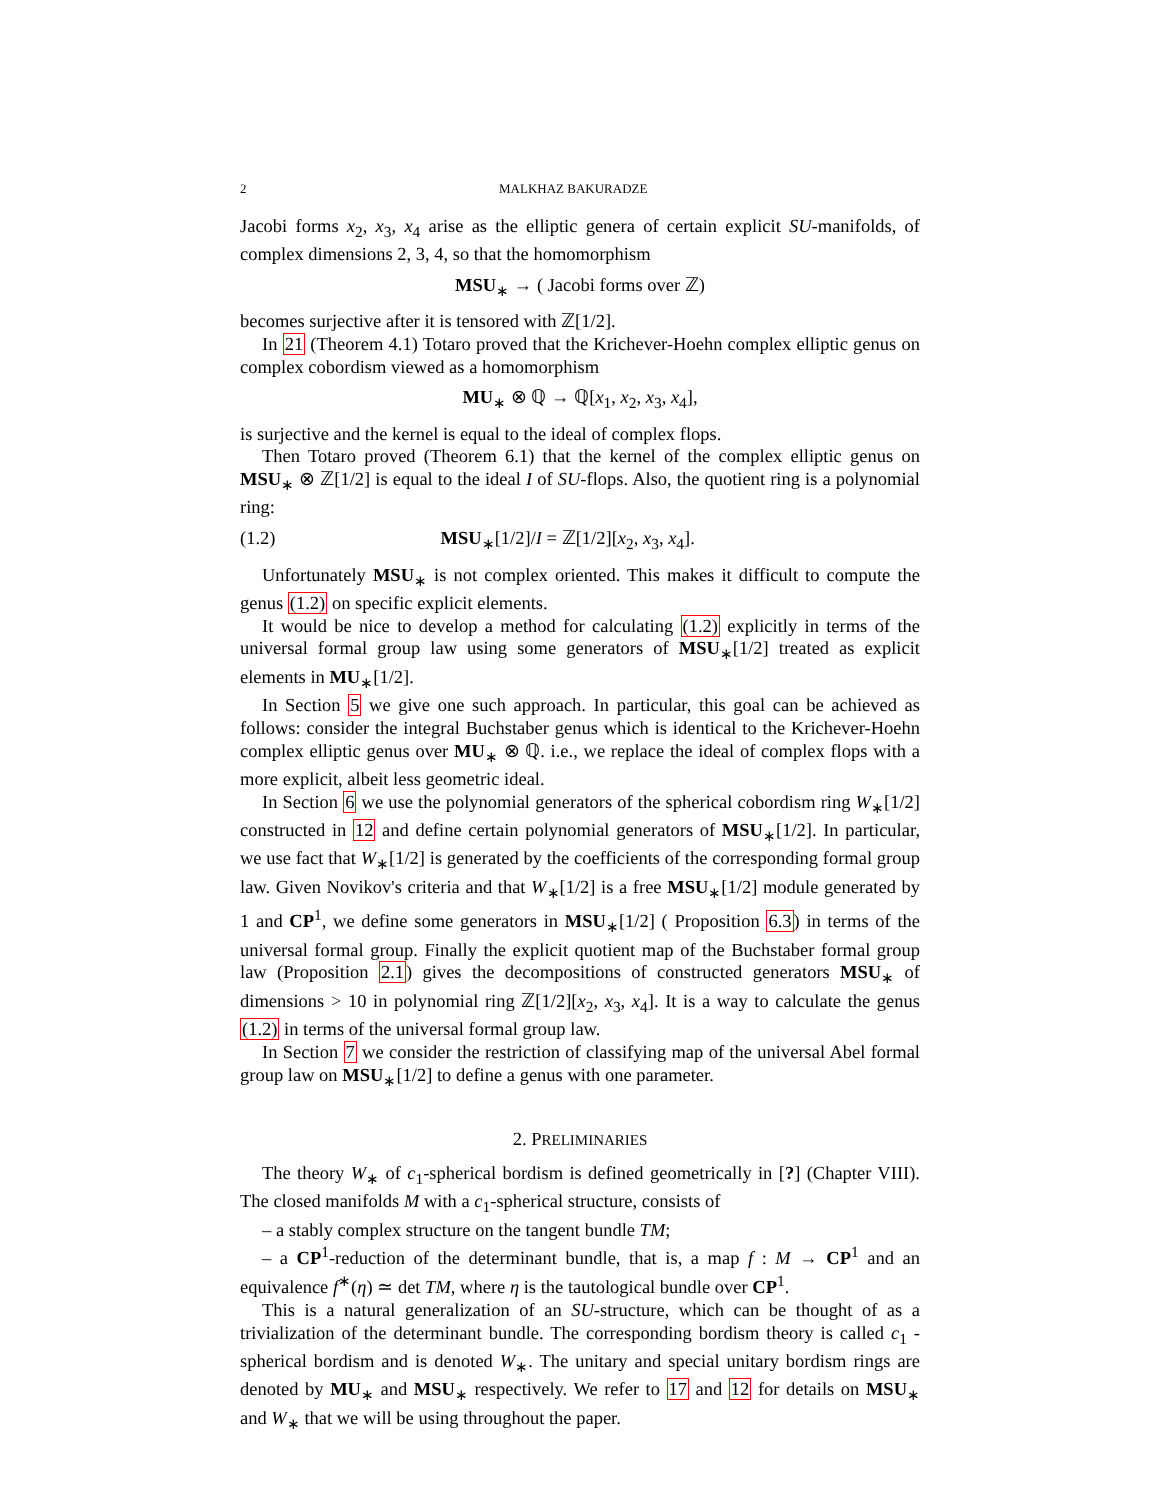2 MALKHAZ BAKURADZE
Jacobi forms x<sub>2</sub>, x<sub>3</sub>, x<sub>4</sub> arise as the elliptic genera of certain explicit SU-manifolds, of complex dimensions 2, 3, 4, so that the homomorphism
MSU<sub>∗</sub> → ( Jacobi forms over ℤ)
becomes surjective after it is tensored with ℤ[1/2].
In 21 (Theorem 4.1) Totaro proved that the Krichever-Hoehn complex elliptic genus on complex cobordism viewed as a homomorphism
MU<sub>∗</sub> ⊗ ℚ → ℚ[x<sub>1</sub>, x<sub>2</sub>, x<sub>3</sub>, x<sub>4</sub>],
is surjective and the kernel is equal to the ideal of complex flops.
Then Totaro proved (Theorem 6.1) that the kernel of the complex elliptic genus on MSU<sub>∗</sub> ⊗ ℤ[1/2] is equal to the ideal I of SU-flops. Also, the quotient ring is a polynomial ring:
(1.2) MSU<sub>∗</sub>[1/2]/I = ℤ[1/2][x<sub>2</sub>, x<sub>3</sub>, x<sub>4</sub>].
Unfortunately MSU<sub>∗</sub> is not complex oriented. This makes it difficult to compute the genus (1.2) on specific explicit elements.
It would be nice to develop a method for calculating (1.2) explicitly in terms of the universal formal group law using some generators of MSU<sub>∗</sub>[1/2] treated as explicit elements in MU<sub>∗</sub>[1/2].
In Section 5 we give one such approach. In particular, this goal can be achieved as follows: consider the integral Buchstaber genus which is identical to the Krichever-Hoehn complex elliptic genus over MU<sub>∗</sub> ⊗ ℚ. i.e., we replace the ideal of complex flops with a more explicit, albeit less geometric ideal.
In Section 6 we use the polynomial generators of the spherical cobordism ring W<sub>∗</sub>[1/2] constructed in 12 and define certain polynomial generators of MSU<sub>∗</sub>[1/2]. In particular, we use fact that W<sub>∗</sub>[1/2] is generated by the coefficients of the corresponding formal group law. Given Novikov's criteria and that W<sub>∗</sub>[1/2] is a free MSU<sub>∗</sub>[1/2] module generated by 1 and CP<sup>1</sup>, we define some generators in MSU<sub>∗</sub>[1/2] ( Proposition 6.3) in terms of the universal formal group. Finally the explicit quotient map of the Buchstaber formal group law (Proposition 2.1) gives the decompositions of constructed generators MSU<sub>∗</sub> of dimensions > 10 in polynomial ring ℤ[1/2][x<sub>2</sub>, x<sub>3</sub>, x<sub>4</sub>]. It is a way to calculate the genus (1.2) in terms of the universal formal group law.
In Section 7 we consider the restriction of classifying map of the universal Abel formal group law on MSU<sub>∗</sub>[1/2] to define a genus with one parameter.
2. PRELIMINARIES
The theory W<sub>∗</sub> of c<sub>1</sub>-spherical bordism is defined geometrically in [?] (Chapter VIII). The closed manifolds M with a c<sub>1</sub>-spherical structure, consists of
– a stably complex structure on the tangent bundle TM;
– a CP<sup>1</sup>-reduction of the determinant bundle, that is, a map f : M → CP<sup>1</sup> and an equivalence f<sup>∗</sup>(η) ≃ det TM, where η is the tautological bundle over CP<sup>1</sup>.
This is a natural generalization of an SU-structure, which can be thought of as a trivialization of the determinant bundle. The corresponding bordism theory is called c<sub>1</sub> -spherical bordism and is denoted W<sub>∗</sub>. The unitary and special unitary bordism rings are denoted by MU<sub>∗</sub> and MSU<sub>∗</sub> respectively. We refer to 17 and 12 for details on MSU<sub>∗</sub> and W<sub>∗</sub> that we will be using throughout the paper.